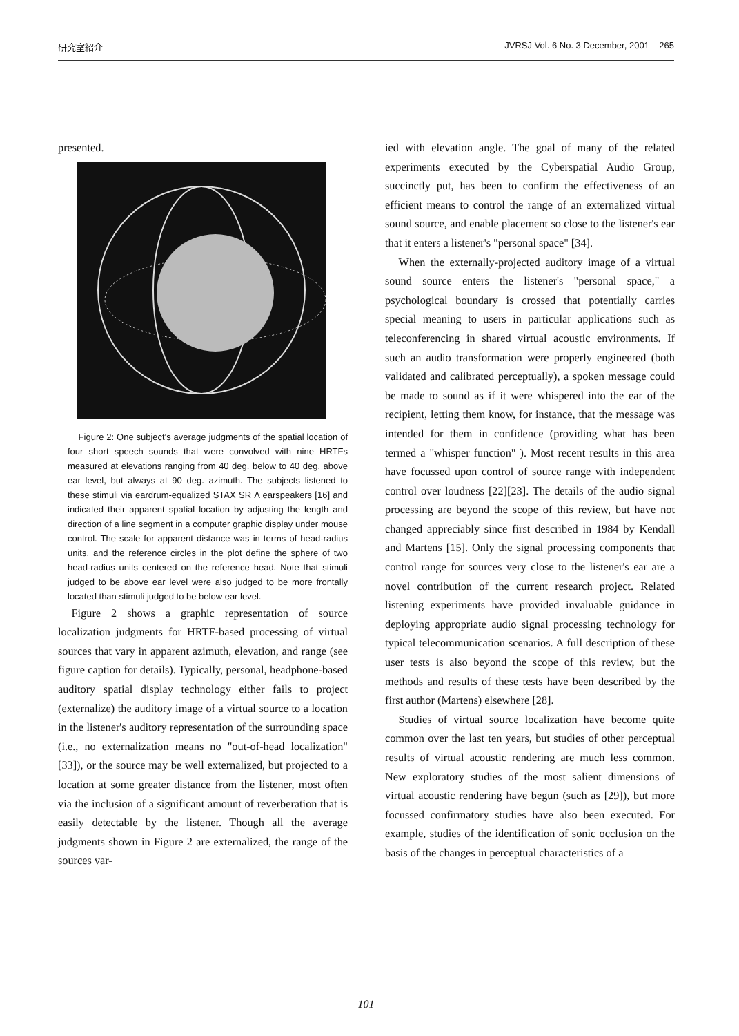研究室紹介 JVRSJ Vol. 6 No. 3 December, 2001 265
presented.
Figure 2: One subject's average judgments of the spatial location of four short speech sounds that were convolved with nine HRTFs measured at elevations ranging from 40 deg. below to 40 deg. above ear level, but always at 90 deg. azimuth. The subjects listened to these stimuli via eardrum-equalized STAX SR Λ earspeakers [16] and indicated their apparent spatial location by adjusting the length and direction of a line segment in a computer graphic display under mouse control. The scale for apparent distance was in terms of head-radius units, and the reference circles in the plot define the sphere of two head-radius units centered on the reference head. Note that stimuli judged to be above ear level were also judged to be more frontally located than stimuli judged to be below ear level.
Figure 2 shows a graphic representation of source localization judgments for HRTF-based processing of virtual sources that vary in apparent azimuth, elevation, and range (see figure caption for details). Typically, personal, headphone-based auditory spatial display technology either fails to project (externalize) the auditory image of a virtual source to a location in the listener's auditory representation of the surrounding space (i.e., no externalization means no "out-of-head localization" [33]), or the source may be well externalized, but projected to a location at some greater distance from the listener, most often via the inclusion of a significant amount of reverberation that is easily detectable by the listener. Though all the average judgments shown in Figure 2 are externalized, the range of the sources var-
ied with elevation angle. The goal of many of the related experiments executed by the Cyberspatial Audio Group, succinctly put, has been to confirm the effectiveness of an efficient means to control the range of an externalized virtual sound source, and enable placement so close to the listener's ear that it enters a listener's "personal space" [34].
When the externally-projected auditory image of a virtual sound source enters the listener's "personal space," a psychological boundary is crossed that potentially carries special meaning to users in particular applications such as teleconferencing in shared virtual acoustic environments. If such an audio transformation were properly engineered (both validated and calibrated perceptually), a spoken message could be made to sound as if it were whispered into the ear of the recipient, letting them know, for instance, that the message was intended for them in confidence (providing what has been termed a "whisper function" ). Most recent results in this area have focussed upon control of source range with independent control over loudness [22][23]. The details of the audio signal processing are beyond the scope of this review, but have not changed appreciably since first described in 1984 by Kendall and Martens [15]. Only the signal processing components that control range for sources very close to the listener's ear are a novel contribution of the current research project. Related listening experiments have provided invaluable guidance in deploying appropriate audio signal processing technology for typical telecommunication scenarios. A full description of these user tests is also beyond the scope of this review, but the methods and results of these tests have been described by the first author (Martens) elsewhere [28].
Studies of virtual source localization have become quite common over the last ten years, but studies of other perceptual results of virtual acoustic rendering are much less common. New exploratory studies of the most salient dimensions of virtual acoustic rendering have begun (such as [29]), but more focussed confirmatory studies have also been executed. For example, studies of the identification of sonic occlusion on the basis of the changes in perceptual characteristics of a
101